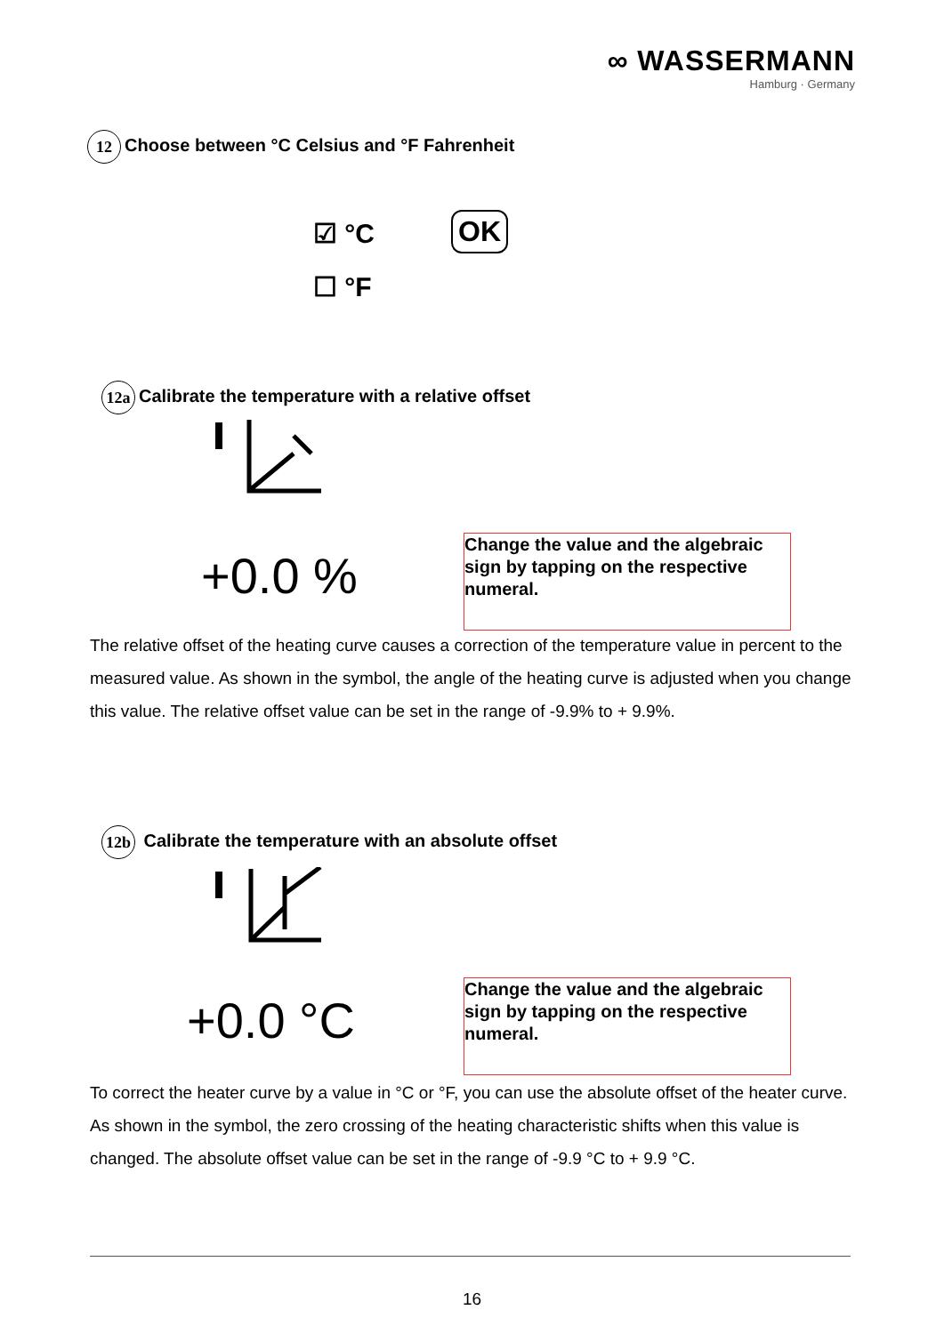∞ WASSERMANN
Hamburg · Germany
12 Choose between °C Celsius and °F Fahrenheit
☑ °C
☐ °F
OK
12a Calibrate the temperature with a relative offset
+0.0 %
Change the value and the algebraic sign by tapping on the respective numeral.
The relative offset of the heating curve causes a correction of the temperature value in percent to the measured value. As shown in the symbol, the angle of the heating curve is adjusted when you change this value. The relative offset value can be set in the range of -9.9% to + 9.9%.
12b Calibrate the temperature with an absolute offset
+0.0 °C
Change the value and the algebraic sign by tapping on the respective numeral.
To correct the heater curve by a value in °C or °F, you can use the absolute offset of the heater curve. As shown in the symbol, the zero crossing of the heating characteristic shifts when this value is changed. The absolute offset value can be set in the range of -9.9 °C to + 9.9 °C.
16